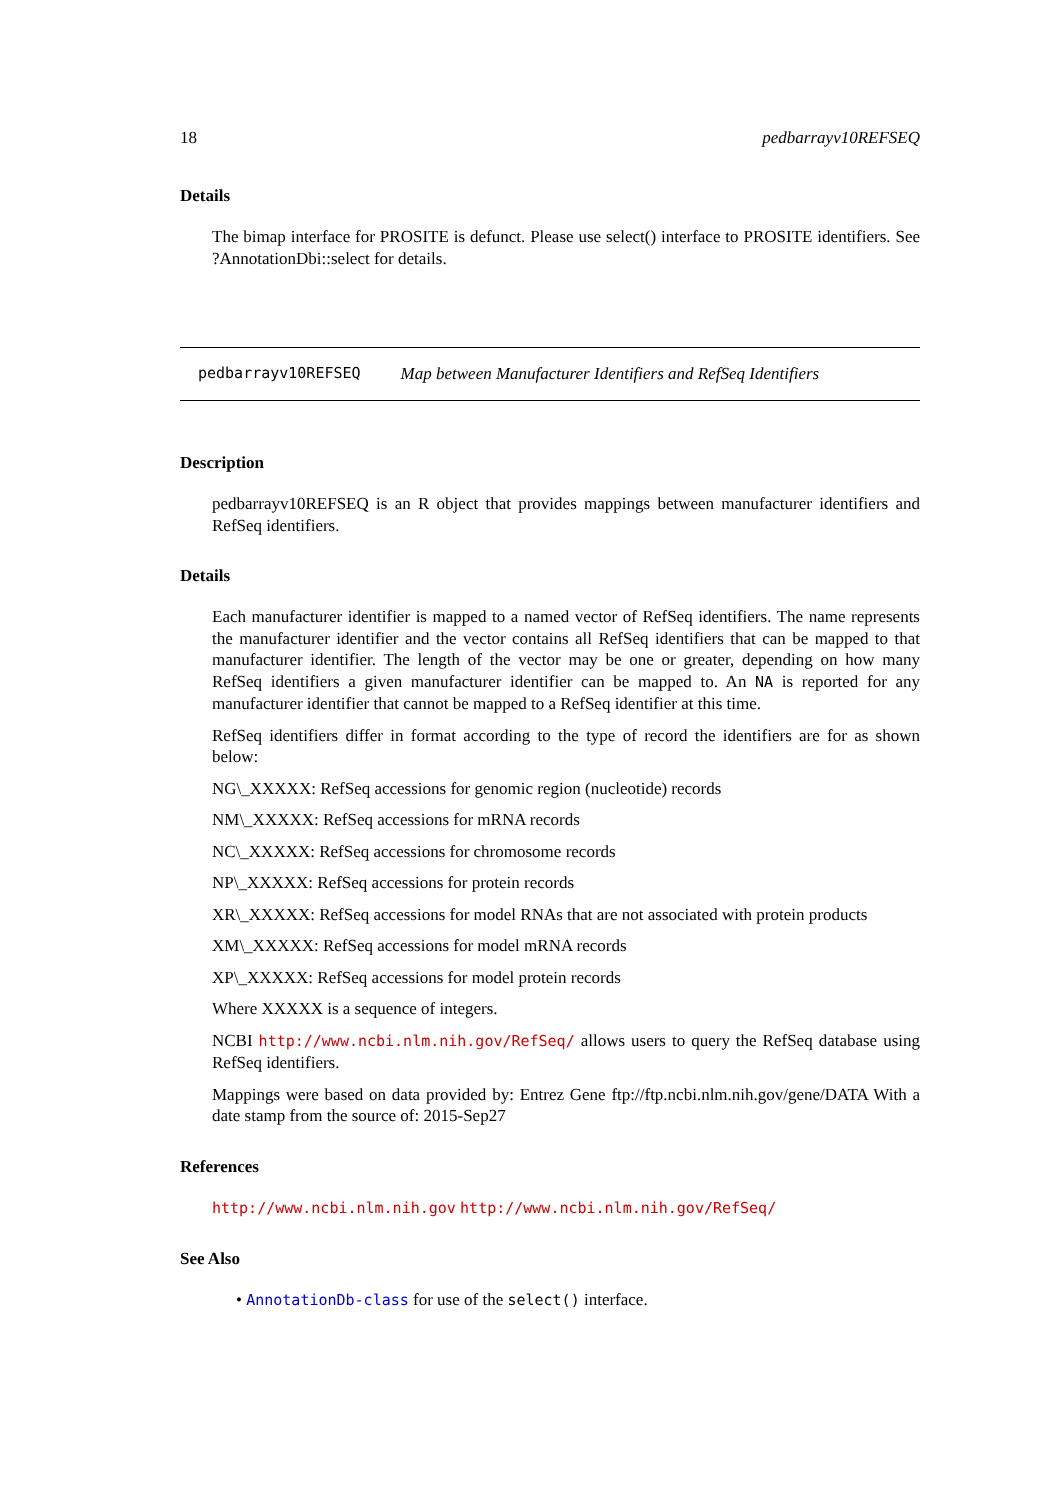18 pedbarrayv10REFSEQ
Details
The bimap interface for PROSITE is defunct. Please use select() interface to PROSITE identifiers. See ?AnnotationDbi::select for details.
pedbarrayv10REFSEQ Map between Manufacturer Identifiers and RefSeq Identifiers
Description
pedbarrayv10REFSEQ is an R object that provides mappings between manufacturer identifiers and RefSeq identifiers.
Details
Each manufacturer identifier is mapped to a named vector of RefSeq identifiers. The name represents the manufacturer identifier and the vector contains all RefSeq identifiers that can be mapped to that manufacturer identifier. The length of the vector may be one or greater, depending on how many RefSeq identifiers a given manufacturer identifier can be mapped to. An NA is reported for any manufacturer identifier that cannot be mapped to a RefSeq identifier at this time.
RefSeq identifiers differ in format according to the type of record the identifiers are for as shown below:
NG\_XXXXX: RefSeq accessions for genomic region (nucleotide) records
NM\_XXXXX: RefSeq accessions for mRNA records
NC\_XXXXX: RefSeq accessions for chromosome records
NP\_XXXXX: RefSeq accessions for protein records
XR\_XXXXX: RefSeq accessions for model RNAs that are not associated with protein products
XM\_XXXXX: RefSeq accessions for model mRNA records
XP\_XXXXX: RefSeq accessions for model protein records
Where XXXXX is a sequence of integers.
NCBI http://www.ncbi.nlm.nih.gov/RefSeq/ allows users to query the RefSeq database using RefSeq identifiers.
Mappings were based on data provided by: Entrez Gene ftp://ftp.ncbi.nlm.nih.gov/gene/DATA With a date stamp from the source of: 2015-Sep27
References
http://www.ncbi.nlm.nih.gov http://www.ncbi.nlm.nih.gov/RefSeq/
See Also
• AnnotationDb-class for use of the select() interface.